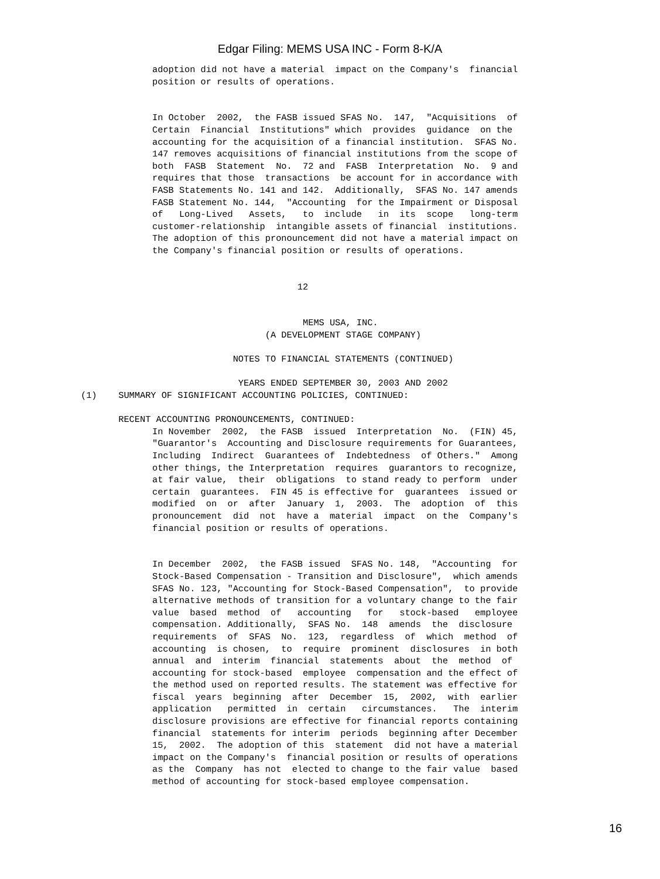Edgar Filing: MEMS USA INC - Form 8-K/A
adoption did not have a material  impact on the Company's  financial
position or results of operations.


In October  2002,  the FASB issued SFAS No.  147,  "Acquisitions  of
Certain  Financial  Institutions" which  provides  guidance  on the
accounting for the acquisition of a financial institution.  SFAS No.
147 removes acquisitions of financial institutions from the scope of
both  FASB  Statement  No.  72 and  FASB  Interpretation  No.  9 and
requires that those  transactions  be account for in accordance with
FASB Statements No. 141 and 142.  Additionally,  SFAS No. 147 amends
FASB Statement No. 144,  "Accounting  for the Impairment or Disposal
of   Long-Lived   Assets,   to  include   in  its  scope   long-term
customer-relationship  intangible assets of financial  institutions.
The adoption of this pronouncement did not have a material impact on
the Company's financial position or results of operations.


                           12


                            MEMS USA, INC.
                     (A DEVELOPMENT STAGE COMPANY)

               NOTES TO FINANCIAL STATEMENTS (CONTINUED)

                YEARS ENDED SEPTEMBER 30, 2003 AND 2002
(1)    SUMMARY OF SIGNIFICANT ACCOUNTING POLICIES, CONTINUED:

       RECENT ACCOUNTING PRONOUNCEMENTS, CONTINUED:
In November  2002,  the FASB  issued  Interpretation  No.  (FIN) 45,
"Guarantor's  Accounting and Disclosure requirements for Guarantees,
Including  Indirect  Guarantees of  Indebtedness  of Others."  Among
other things, the Interpretation  requires  guarantors to recognize,
at fair value,  their  obligations  to stand ready to perform  under
certain  guarantees.  FIN 45 is effective for  guarantees  issued or
modified  on  or  after  January  1,  2003.  The  adoption  of  this
pronouncement  did  not  have a  material  impact  on the  Company's
financial position or results of operations.


In December  2002,  the FASB issued  SFAS No. 148,  "Accounting  for
Stock-Based Compensation - Transition and Disclosure",  which amends
SFAS No. 123, "Accounting for Stock-Based Compensation",  to provide
alternative methods of transition for a voluntary change to the fair
value  based  method  of   accounting   for   stock-based   employee
compensation. Additionally,  SFAS No.  148  amends  the  disclosure
requirements  of  SFAS  No.  123,  regardless  of  which  method  of
accounting  is chosen,  to  require  prominent  disclosures  in both
annual  and  interim  financial  statements  about  the  method  of
accounting for stock-based  employee  compensation and the effect of
the method used on reported results. The statement was effective for
fiscal  years  beginning  after  December  15,  2002,  with  earlier
application   permitted  in  certain   circumstances.   The  interim
disclosure provisions are effective for financial reports containing
financial  statements for interim  periods  beginning after December
15,  2002.  The adoption of this  statement  did not have a material
impact on the Company's  financial position or results of operations
as the  Company  has not  elected to change to the fair value  based
method of accounting for stock-based employee compensation.
16